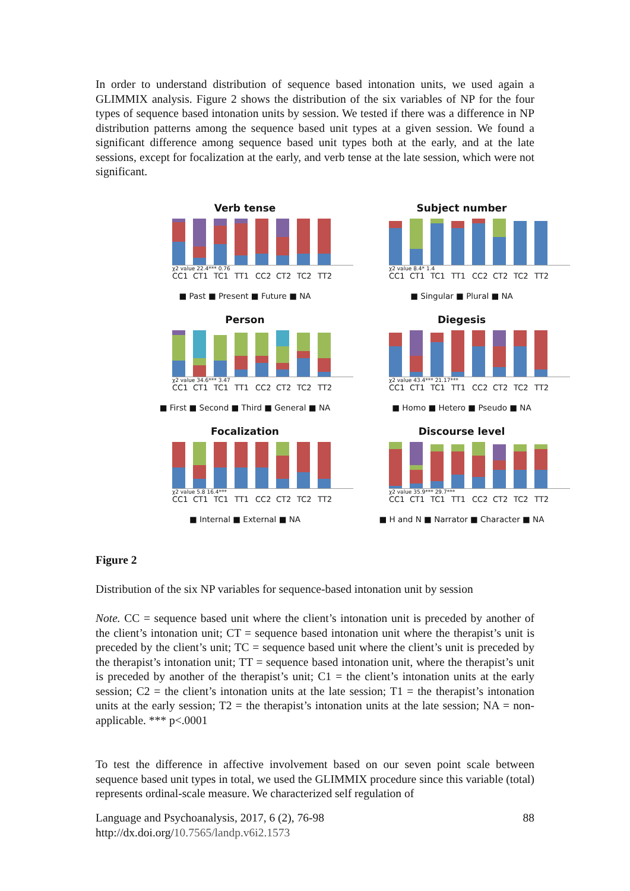In order to understand distribution of sequence based intonation units, we used again a GLIMMIX analysis. Figure 2 shows the distribution of the six variables of NP for the four types of sequence based intonation units by session. We tested if there was a difference in NP distribution patterns among the sequence based unit types at a given session. We found a significant difference among sequence based unit types both at the early, and at the late sessions, except for focalization at the early, and verb tense at the late session, which were not significant.
Verb tense
χ2 value 22.4*** 0.76
CC1 CT1 TC1 TT1 CC2 CT2 TC2 TT2
■ Past ■ Present ■ Future ■ NA
Subject number
χ2 value 8.4* 1.4
CC1 CT1 TC1 TT1 CC2 CT2 TC2 TT2
■ Singular ■ Plural ■ NA
Person
χ2 value 34.6*** 3.47
CC1 CT1 TC1 TT1 CC2 CT2 TC2 TT2
■ First ■ Second ■ Third ■ General ■ NA
Diegesis
χ2 value 43.4*** 21.17***
CC1 CT1 TC1 TT1 CC2 CT2 TC2 TT2
■ Homo ■ Hetero ■ Pseudo ■ NA
Focalization
χ2 value 5.8 16.4***
CC1 CT1 TC1 TT1 CC2 CT2 TC2 TT2
■ Internal ■ External ■ NA
Discourse level
χ2 value 35.9*** 29.7***
CC1 CT1 TC1 TT1 CC2 CT2 TC2 TT2
■ H and N ■ Narrator ■ Character ■ NA
Figure 2
Distribution of the six NP variables for sequence-based intonation unit by session
Note. CC = sequence based unit where the client’s intonation unit is preceded by another of the client’s intonation unit; CT = sequence based intonation unit where the therapist’s unit is preceded by the client’s unit; TC = sequence based unit where the client’s unit is preceded by the therapist’s intonation unit; TT = sequence based intonation unit, where the therapist’s unit is preceded by another of the therapist’s unit; C1 = the client’s intonation units at the early session; C2 = the client’s intonation units at the late session; T1 = the therapist’s intonation units at the early session; T2 = the therapist’s intonation units at the late session; NA = non-applicable. *** p<.0001
To test the difference in affective involvement based on our seven point scale between sequence based unit types in total, we used the GLIMMIX procedure since this variable (total) represents ordinal-scale measure. We characterized self regulation of
Language and Psychoanalysis, 2017, 6 (2), 76-98
http://dx.doi.org/10.7565/landp.v6i2.1573
88